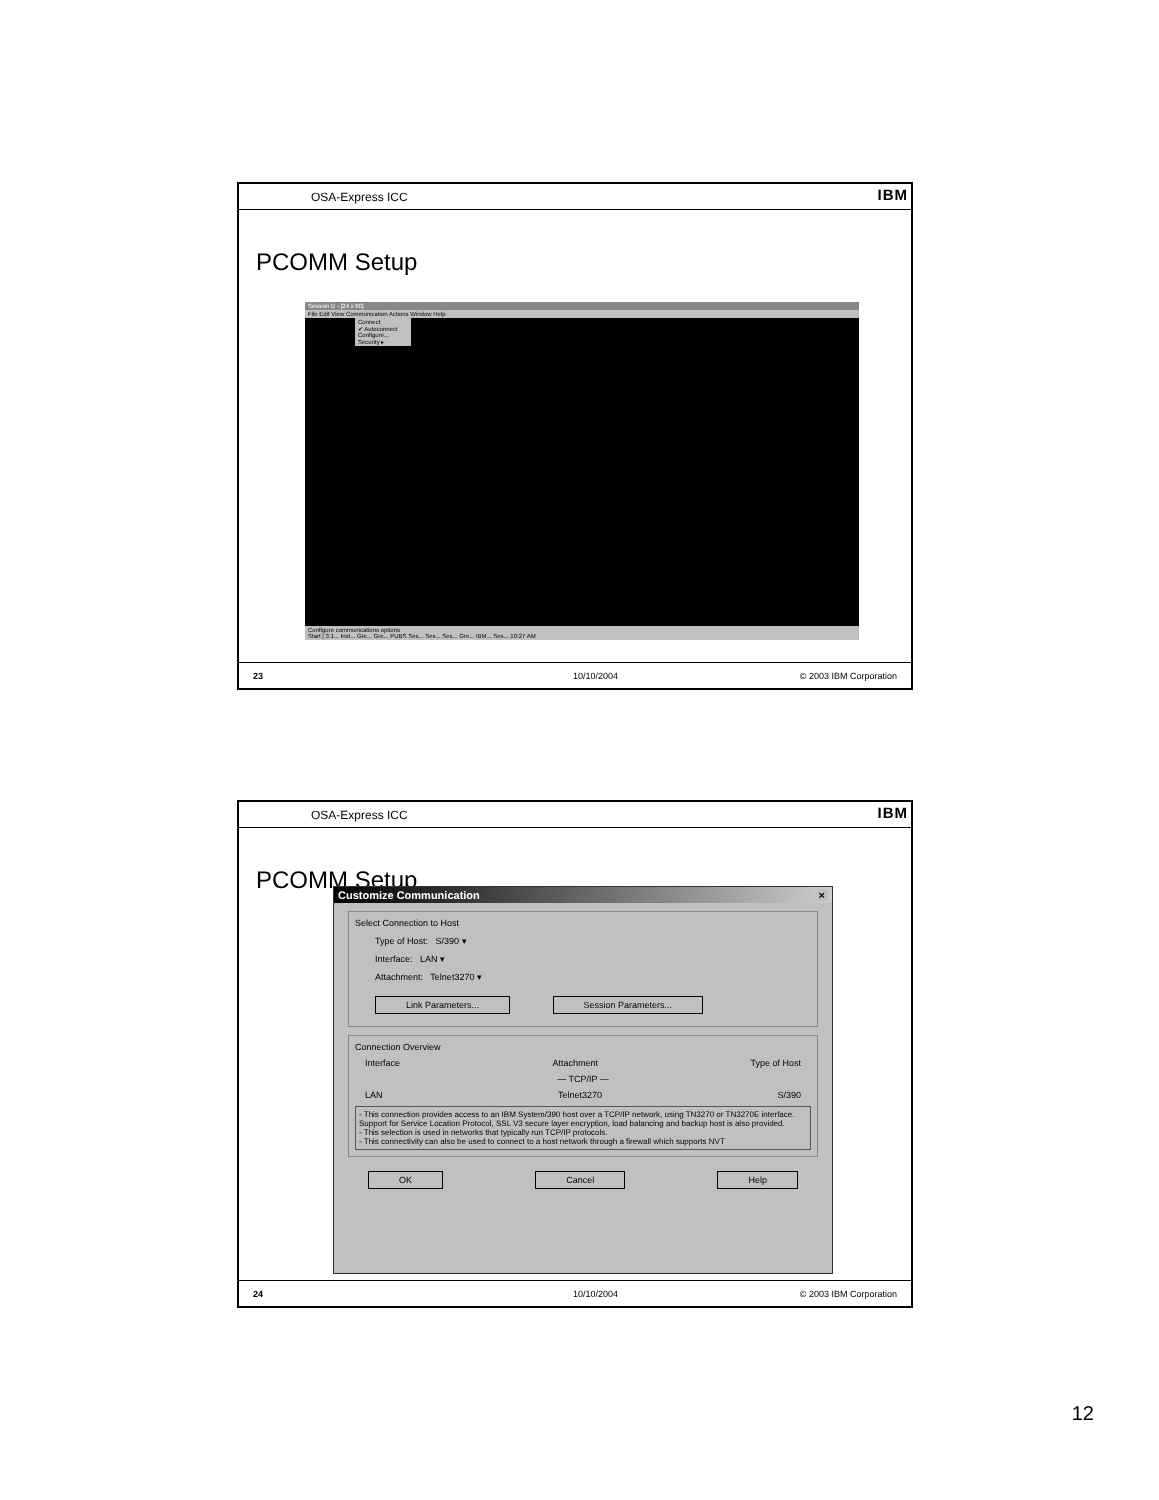OSA-Express ICC IBM
PCOMM Setup
Session D - [24 x 80]
File Edit View Communication Actions Window Help
Connect
✔ Autoconnect
Configure...
Security ▸
Configure communications options
Start | 3:1... Inst... Gre... Gre... PUBS Ses... Ses... Ses... Gre... IBM... Ses... 10:27 AM
23 10/10/2004 © 2003 IBM Corporation
OSA-Express ICC IBM
PCOMM Setup
Customize Communication ×
Select Connection to Host
Type of Host: S/390 ▾
Interface: LAN ▾
Attachment: Telnet3270 ▾
Link Parameters... Session Parameters...
Connection Overview
Interface Attachment Type of Host
— TCP/IP —
LAN Telnet3270 S/390
- This connection provides access to an IBM System/390 host over a TCP/IP network, using TN3270 or TN3270E interface. Support for Service Location Protocol, SSL V3 secure layer encryption, load balancing and backup host is also provided.
- This selection is used in networks that typically run TCP/IP protocols.
- This connectivity can also be used to connect to a host network through a firewall which supports NVT
OK Cancel Help
24 10/10/2004 © 2003 IBM Corporation
12